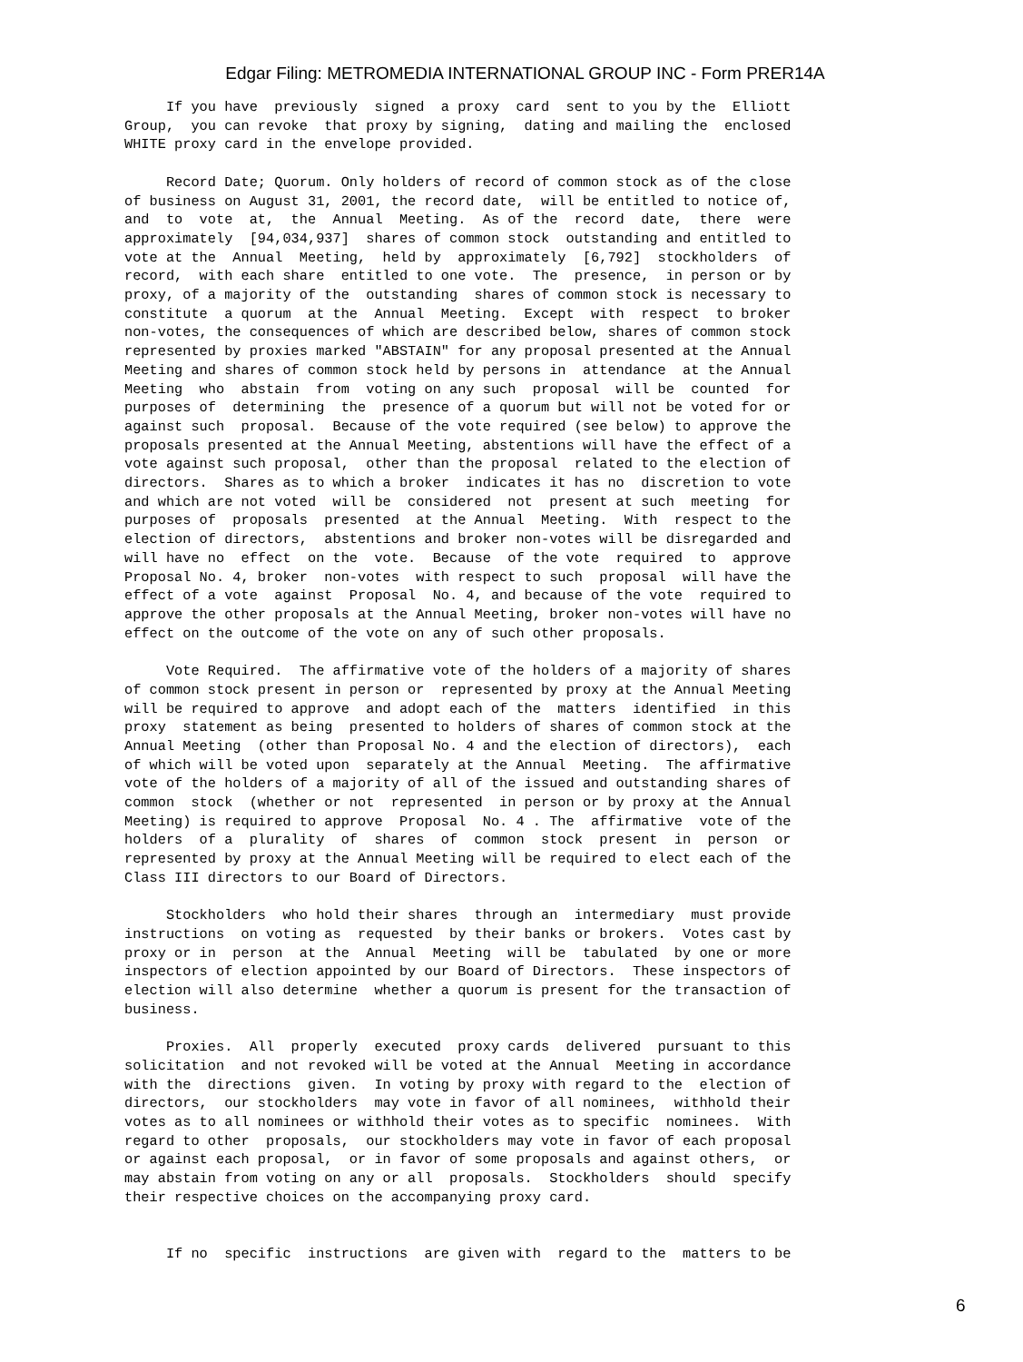Edgar Filing: METROMEDIA INTERNATIONAL GROUP INC - Form PRER14A
     If you have  previously  signed  a proxy  card  sent to you by the  Elliott
Group,  you can revoke  that proxy by signing,  dating and mailing the  enclosed
WHITE proxy card in the envelope provided.

     Record Date; Quorum. Only holders of record of common stock as of the close
of business on August 31, 2001, the record date,  will be entitled to notice of,
and  to  vote  at,  the  Annual  Meeting.  As of the  record  date,  there  were
approximately  [94,034,937]  shares of common stock  outstanding and entitled to
vote at the  Annual  Meeting,  held by  approximately  [6,792]  stockholders  of
record,  with each share  entitled to one vote.  The  presence,  in person or by
proxy, of a majority of the  outstanding  shares of common stock is necessary to
constitute  a quorum  at the  Annual  Meeting.  Except  with  respect  to broker
non-votes, the consequences of which are described below, shares of common stock
represented by proxies marked "ABSTAIN" for any proposal presented at the Annual
Meeting and shares of common stock held by persons in  attendance  at the Annual
Meeting  who  abstain  from  voting on any such  proposal  will be  counted  for
purposes of  determining  the  presence of a quorum but will not be voted for or
against such  proposal.  Because of the vote required (see below) to approve the
proposals presented at the Annual Meeting, abstentions will have the effect of a
vote against such proposal,  other than the proposal  related to the election of
directors.  Shares as to which a broker  indicates it has no  discretion to vote
and which are not voted  will be  considered  not  present at such  meeting  for
purposes of  proposals  presented  at the Annual  Meeting.  With  respect to the
election of directors,  abstentions and broker non-votes will be disregarded and
will have no  effect  on the  vote.  Because  of the vote  required  to  approve
Proposal No. 4, broker  non-votes  with respect to such  proposal  will have the
effect of a vote  against  Proposal  No. 4, and because of the vote  required to
approve the other proposals at the Annual Meeting, broker non-votes will have no
effect on the outcome of the vote on any of such other proposals.

     Vote Required.  The affirmative vote of the holders of a majority of shares
of common stock present in person or  represented by proxy at the Annual Meeting
will be required to approve  and adopt each of the  matters  identified  in this
proxy  statement as being  presented to holders of shares of common stock at the
Annual Meeting  (other than Proposal No. 4 and the election of directors),  each
of which will be voted upon  separately at the Annual  Meeting.  The affirmative
vote of the holders of a majority of all of the issued and outstanding shares of
common  stock  (whether or not  represented  in person or by proxy at the Annual
Meeting) is required to approve  Proposal  No. 4 . The  affirmative  vote of the
holders  of a  plurality  of  shares  of  common  stock  present  in  person  or
represented by proxy at the Annual Meeting will be required to elect each of the
Class III directors to our Board of Directors.

     Stockholders  who hold their shares  through an  intermediary  must provide
instructions  on voting as  requested  by their banks or brokers.  Votes cast by
proxy or in  person  at the  Annual  Meeting  will be  tabulated  by one or more
inspectors of election appointed by our Board of Directors.  These inspectors of
election will also determine  whether a quorum is present for the transaction of
business.

     Proxies.  All  properly  executed  proxy cards  delivered  pursuant to this
solicitation  and not revoked will be voted at the Annual  Meeting in accordance
with the  directions  given.  In voting by proxy with regard to the  election of
directors,  our stockholders  may vote in favor of all nominees,  withhold their
votes as to all nominees or withhold their votes as to specific  nominees.  With
regard to other  proposals,  our stockholders may vote in favor of each proposal
or against each proposal,  or in favor of some proposals and against others,  or
may abstain from voting on any or all  proposals.  Stockholders  should  specify
their respective choices on the accompanying proxy card.


     If no  specific  instructions  are given with  regard to the  matters to be
6